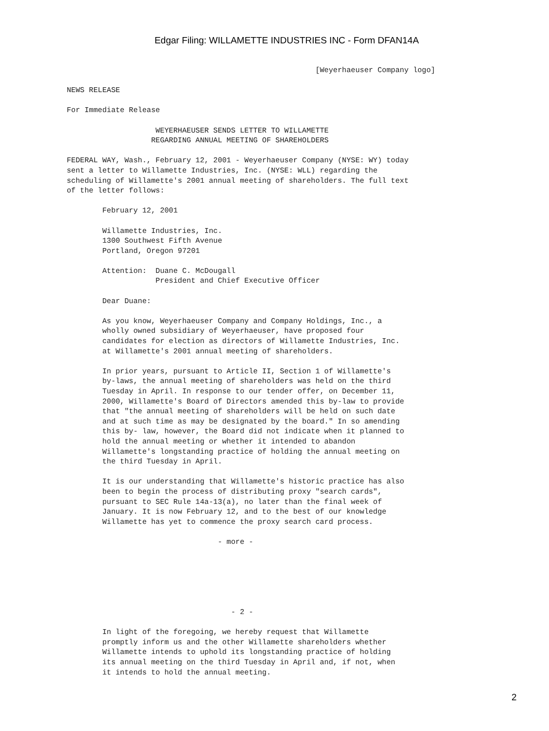Edgar Filing: WILLAMETTE INDUSTRIES INC - Form DFAN14A
                                                        [Weyerhaeuser Company logo]

NEWS RELEASE

For Immediate Release

                    WEYERHAEUSER SENDS LETTER TO WILLAMETTE
                   REGARDING ANNUAL MEETING OF SHAREHOLDERS

FEDERAL WAY, Wash., February 12, 2001 - Weyerhaeuser Company (NYSE: WY) today
sent a letter to Willamette Industries, Inc. (NYSE: WLL) regarding the
scheduling of Willamette's 2001 annual meeting of shareholders. The full text
of the letter follows:

        February 12, 2001

        Willamette Industries, Inc.
        1300 Southwest Fifth Avenue
        Portland, Oregon 97201

        Attention:  Duane C. McDougall
                    President and Chief Executive Officer

        Dear Duane:

        As you know, Weyerhaeuser Company and Company Holdings, Inc., a
        wholly owned subsidiary of Weyerhaeuser, have proposed four
        candidates for election as directors of Willamette Industries, Inc.
        at Willamette's 2001 annual meeting of shareholders.

        In prior years, pursuant to Article II, Section 1 of Willamette's
        by-laws, the annual meeting of shareholders was held on the third
        Tuesday in April. In response to our tender offer, on December 11,
        2000, Willamette's Board of Directors amended this by-law to provide
        that "the annual meeting of shareholders will be held on such date
        and at such time as may be designated by the board." In so amending
        this by- law, however, the Board did not indicate when it planned to
        hold the annual meeting or whether it intended to abandon
        Willamette's longstanding practice of holding the annual meeting on
        the third Tuesday in April.

        It is our understanding that Willamette's historic practice has also
        been to begin the process of distributing proxy "search cards",
        pursuant to SEC Rule 14a-13(a), no later than the final week of
        January. It is now February 12, and to the best of our knowledge
        Willamette has yet to commence the proxy search card process.

                                  - more -






                                     - 2 -

        In light of the foregoing, we hereby request that Willamette
        promptly inform us and the other Willamette shareholders whether
        Willamette intends to uphold its longstanding practice of holding
        its annual meeting on the third Tuesday in April and, if not, when
        it intends to hold the annual meeting.
2